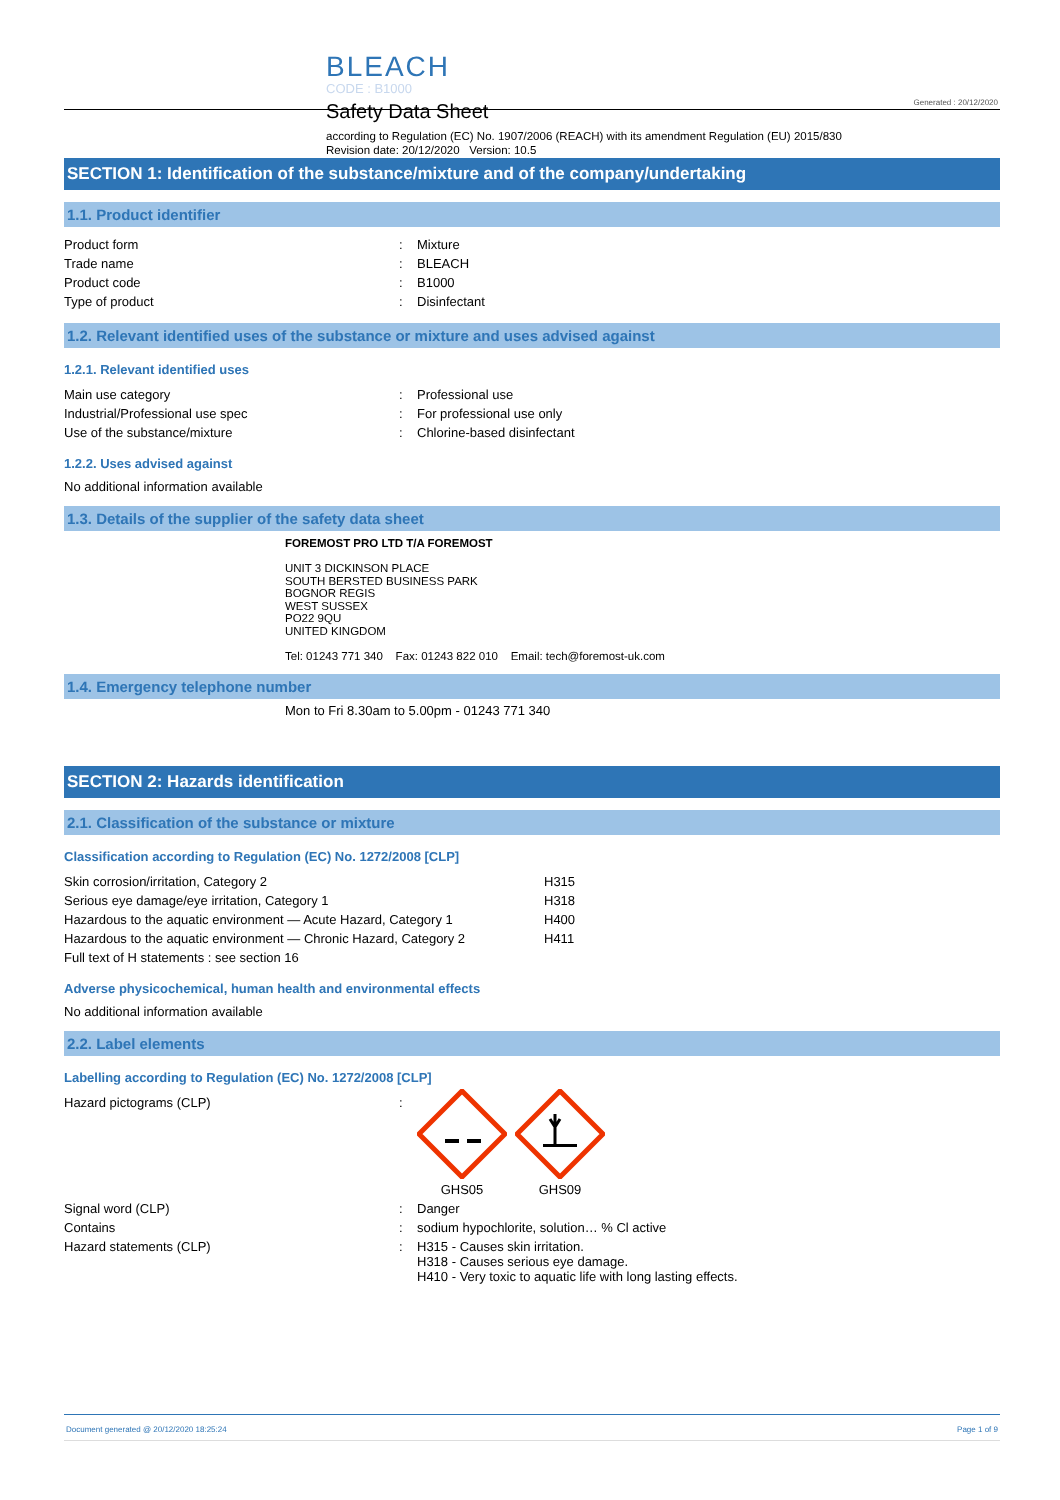BLEACH
CODE : B1000
Safety Data Sheet
according to Regulation (EC) No. 1907/2006 (REACH) with its amendment Regulation (EU) 2015/830
Revision date: 20/12/2020 Version: 10.5
Generated : 20/12/2020
SECTION 1: Identification of the substance/mixture and of the company/undertaking
1.1. Product identifier
| Product form | : | Mixture |
| Trade name | : | BLEACH |
| Product code | : | B1000 |
| Type of product | : | Disinfectant |
1.2. Relevant identified uses of the substance or mixture and uses advised against
1.2.1. Relevant identified uses
| Main use category | : | Professional use |
| Industrial/Professional use spec | : | For professional use only |
| Use of the substance/mixture | : | Chlorine-based disinfectant |
1.2.2. Uses advised against
No additional information available
1.3. Details of the supplier of the safety data sheet
FOREMOST PRO LTD T/A FOREMOST
UNIT 3 DICKINSON PLACE
SOUTH BERSTED BUSINESS PARK
BOGNOR REGIS
WEST SUSSEX
PO22 9QU
UNITED KINGDOM
Tel: 01243 771 340 Fax: 01243 822 010 Email: tech@foremost-uk.com
1.4. Emergency telephone number
Mon to Fri 8.30am to 5.00pm - 01243 771 340
SECTION 2: Hazards identification
2.1. Classification of the substance or mixture
Classification according to Regulation (EC) No. 1272/2008 [CLP]
| Skin corrosion/irritation, Category 2 | H315 |
| Serious eye damage/eye irritation, Category 1 | H318 |
| Hazardous to the aquatic environment — Acute Hazard, Category 1 | H400 |
| Hazardous to the aquatic environment — Chronic Hazard, Category 2 | H411 |
| Full text of H statements : see section 16 | |
Adverse physicochemical, human health and environmental effects
No additional information available
2.2. Label elements
Labelling according to Regulation (EC) No. 1272/2008 [CLP]
| Hazard pictograms (CLP) | : | GHS05 GHS09 |
| Signal word (CLP) | : | Danger |
| Contains | : | sodium hypochlorite, solution… % Cl active |
| Hazard statements (CLP) | : | H315 - Causes skin irritation. H318 - Causes serious eye damage. H410 - Very toxic to aquatic life with long lasting effects. |
Document generated @ 20/12/2020 18:25:24 Page 1 of 9